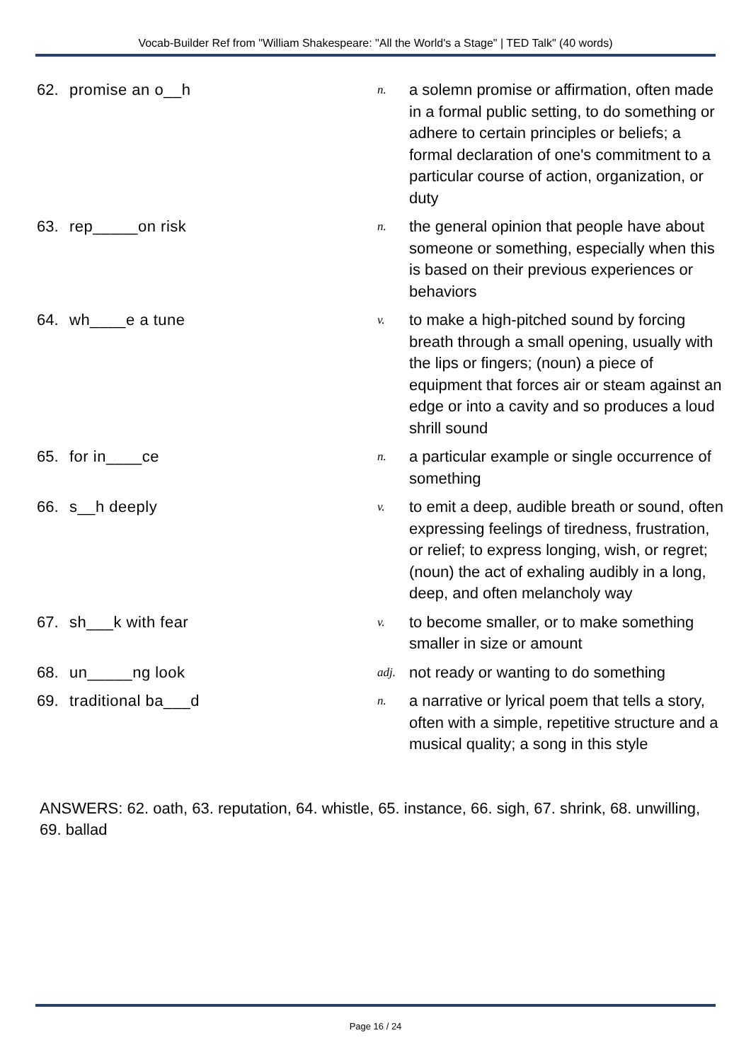Vocab-Builder Ref from "William Shakespeare: "All the World's a Stage" | TED Talk" (40 words)
| 62. | promise an o__h | n. | a solemn promise or affirmation, often made in a formal public setting, to do something or adhere to certain principles or beliefs; a formal declaration of one's commitment to a particular course of action, organization, or duty |
| 63. | rep_____on risk | n. | the general opinion that people have about someone or something, especially when this is based on their previous experiences or behaviors |
| 64. | wh____e a tune | v. | to make a high-pitched sound by forcing breath through a small opening, usually with the lips or fingers; (noun) a piece of equipment that forces air or steam against an edge or into a cavity and so produces a loud shrill sound |
| 65. | for in____ce | n. | a particular example or single occurrence of something |
| 66. | s__h deeply | v. | to emit a deep, audible breath or sound, often expressing feelings of tiredness, frustration, or relief; to express longing, wish, or regret; (noun) the act of exhaling audibly in a long, deep, and often melancholy way |
| 67. | sh___k with fear | v. | to become smaller, or to make something smaller in size or amount |
| 68. | un_____ng look | adj. | not ready or wanting to do something |
| 69. | traditional ba___d | n. | a narrative or lyrical poem that tells a story, often with a simple, repetitive structure and a musical quality; a song in this style |
ANSWERS: 62. oath, 63. reputation, 64. whistle, 65. instance, 66. sigh, 67. shrink, 68. unwilling, 69. ballad
Page 16 / 24